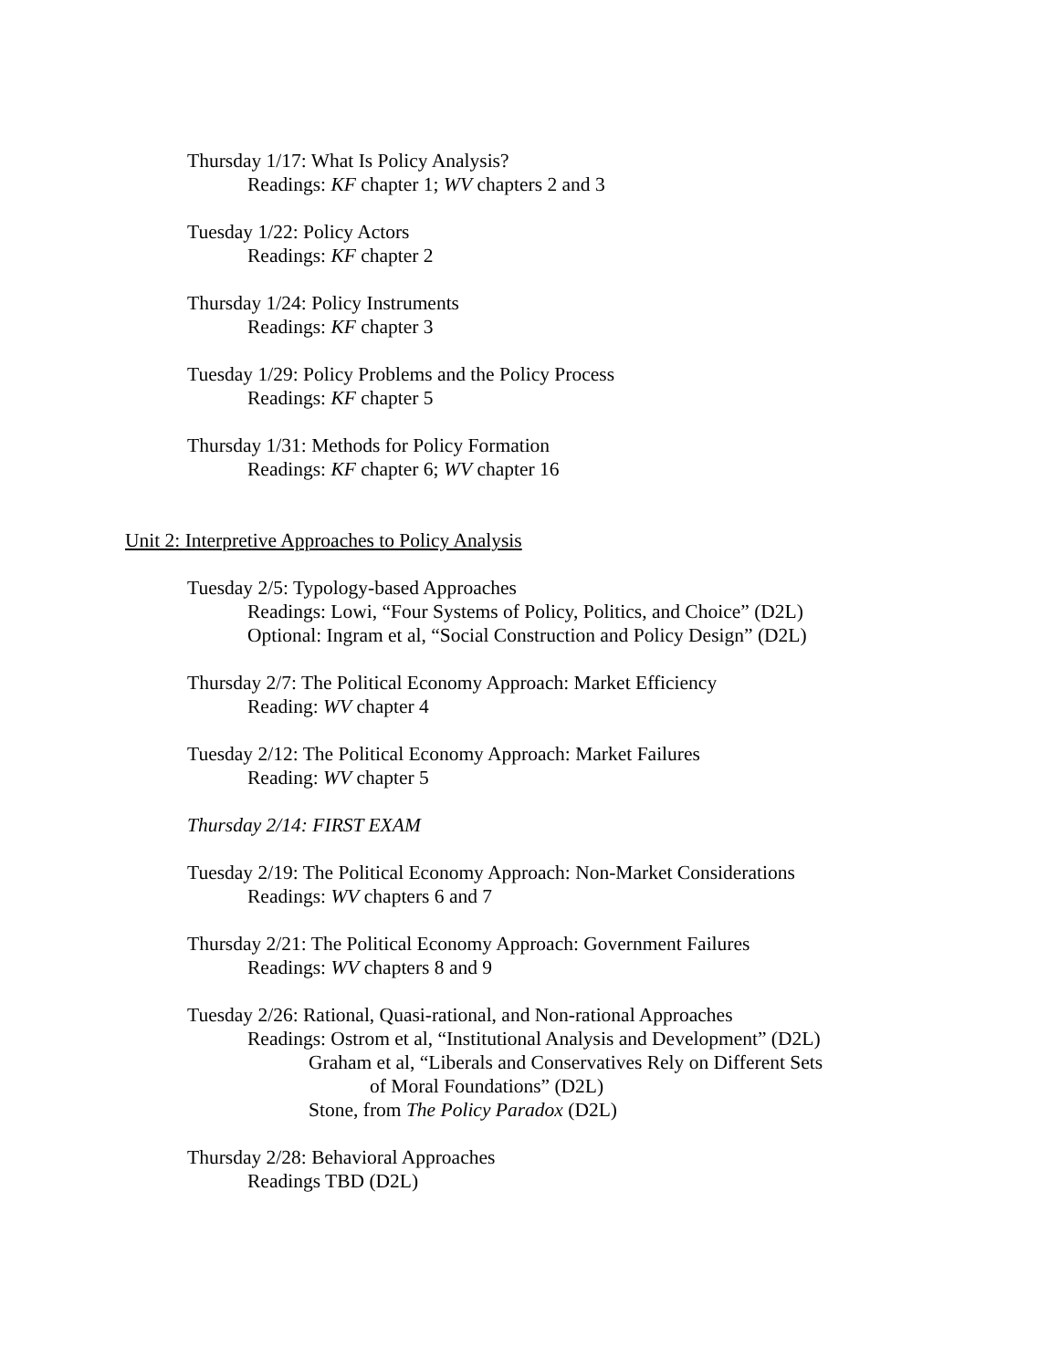Thursday 1/17: What Is Policy Analysis?
Readings: KF chapter 1; WV chapters 2 and 3
Tuesday 1/22: Policy Actors
Readings: KF chapter 2
Thursday 1/24: Policy Instruments
Readings: KF chapter 3
Tuesday 1/29: Policy Problems and the Policy Process
Readings: KF chapter 5
Thursday 1/31: Methods for Policy Formation
Readings: KF chapter 6; WV chapter 16
Unit 2: Interpretive Approaches to Policy Analysis
Tuesday 2/5: Typology-based Approaches
Readings: Lowi, “Four Systems of Policy, Politics, and Choice” (D2L)
Optional: Ingram et al, “Social Construction and Policy Design” (D2L)
Thursday 2/7: The Political Economy Approach: Market Efficiency
Reading: WV chapter 4
Tuesday 2/12: The Political Economy Approach: Market Failures
Reading: WV chapter 5
Thursday 2/14: FIRST EXAM
Tuesday 2/19: The Political Economy Approach: Non-Market Considerations
Readings: WV chapters 6 and 7
Thursday 2/21: The Political Economy Approach: Government Failures
Readings: WV chapters 8 and 9
Tuesday 2/26: Rational, Quasi-rational, and Non-rational Approaches
Readings: Ostrom et al, “Institutional Analysis and Development” (D2L)
Graham et al, “Liberals and Conservatives Rely on Different Sets
of Moral Foundations” (D2L)
Stone, from The Policy Paradox (D2L)
Thursday 2/28: Behavioral Approaches
Readings TBD (D2L)